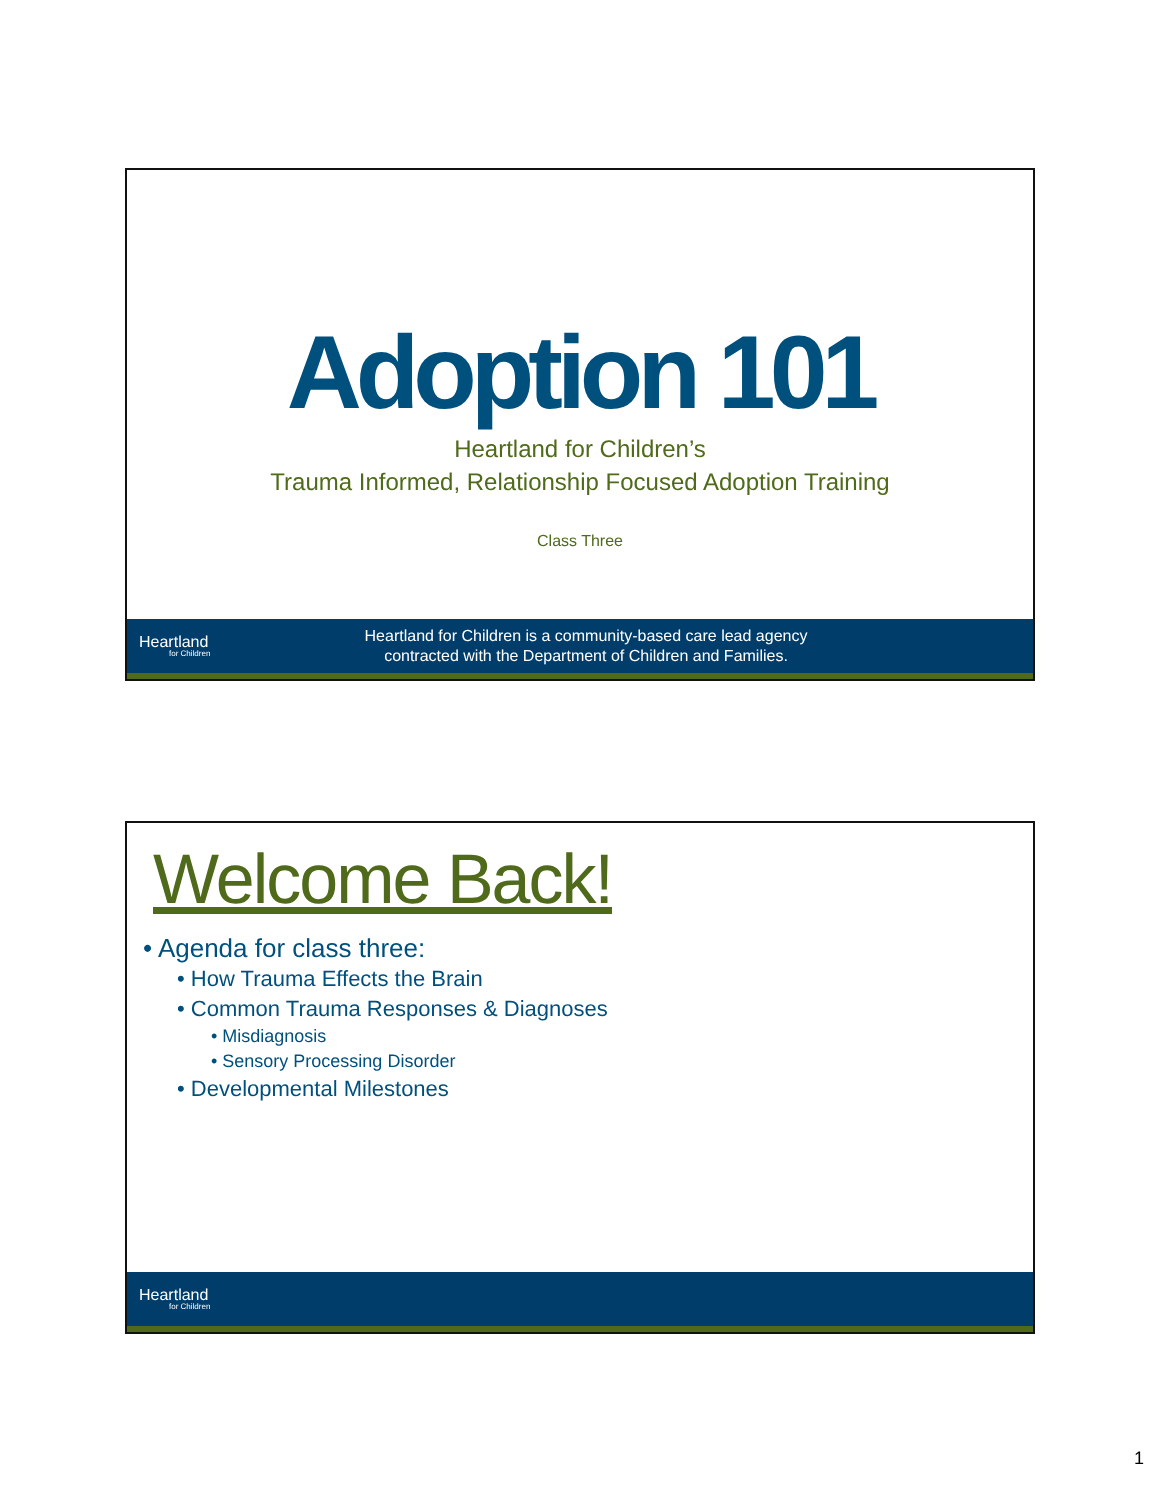Adoption 101
Heartland for Children’s
Trauma Informed, Relationship Focused Adoption Training
Class Three
Heartland
for Children
Heartland for Children is a community-based care lead agency
contracted with the Department of Children and Families.
Welcome Back!
• Agenda for class three:
• How Trauma Effects the Brain
• Common Trauma Responses & Diagnoses
• Misdiagnosis
• Sensory Processing Disorder
• Developmental Milestones
Heartland
for Children
1